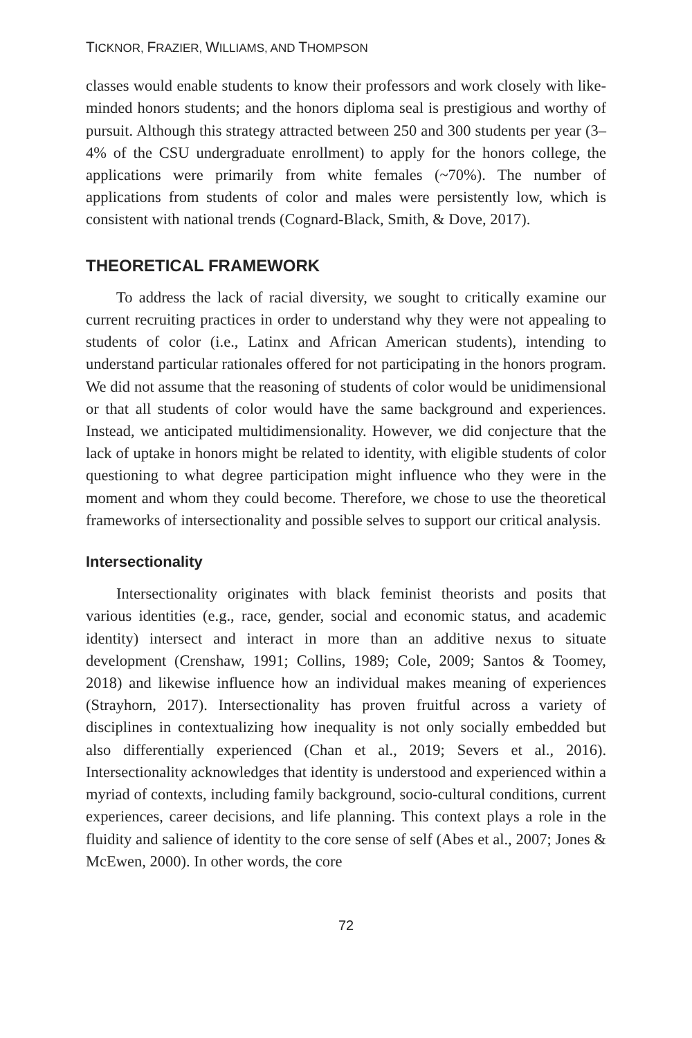TICKNOR, FRAZIER, WILLIAMS, AND THOMPSON
classes would enable students to know their professors and work closely with like-minded honors students; and the honors diploma seal is prestigious and worthy of pursuit. Although this strategy attracted between 250 and 300 students per year (3–4% of the CSU undergraduate enrollment) to apply for the honors college, the applications were primarily from white females (~70%). The number of applications from students of color and males were persistently low, which is consistent with national trends (Cognard-Black, Smith, & Dove, 2017).
THEORETICAL FRAMEWORK
To address the lack of racial diversity, we sought to critically examine our current recruiting practices in order to understand why they were not appealing to students of color (i.e., Latinx and African American students), intending to understand particular rationales offered for not participating in the honors program. We did not assume that the reasoning of students of color would be unidimensional or that all students of color would have the same background and experiences. Instead, we anticipated multidimensionality. However, we did conjecture that the lack of uptake in honors might be related to identity, with eligible students of color questioning to what degree participation might influence who they were in the moment and whom they could become. Therefore, we chose to use the theoretical frameworks of intersectionality and possible selves to support our critical analysis.
Intersectionality
Intersectionality originates with black feminist theorists and posits that various identities (e.g., race, gender, social and economic status, and academic identity) intersect and interact in more than an additive nexus to situate development (Crenshaw, 1991; Collins, 1989; Cole, 2009; Santos & Toomey, 2018) and likewise influence how an individual makes meaning of experiences (Strayhorn, 2017). Intersectionality has proven fruitful across a variety of disciplines in contextualizing how inequality is not only socially embedded but also differentially experienced (Chan et al., 2019; Severs et al., 2016). Intersectionality acknowledges that identity is understood and experienced within a myriad of contexts, including family background, socio-cultural conditions, current experiences, career decisions, and life planning. This context plays a role in the fluidity and salience of identity to the core sense of self (Abes et al., 2007; Jones & McEwen, 2000). In other words, the core
72